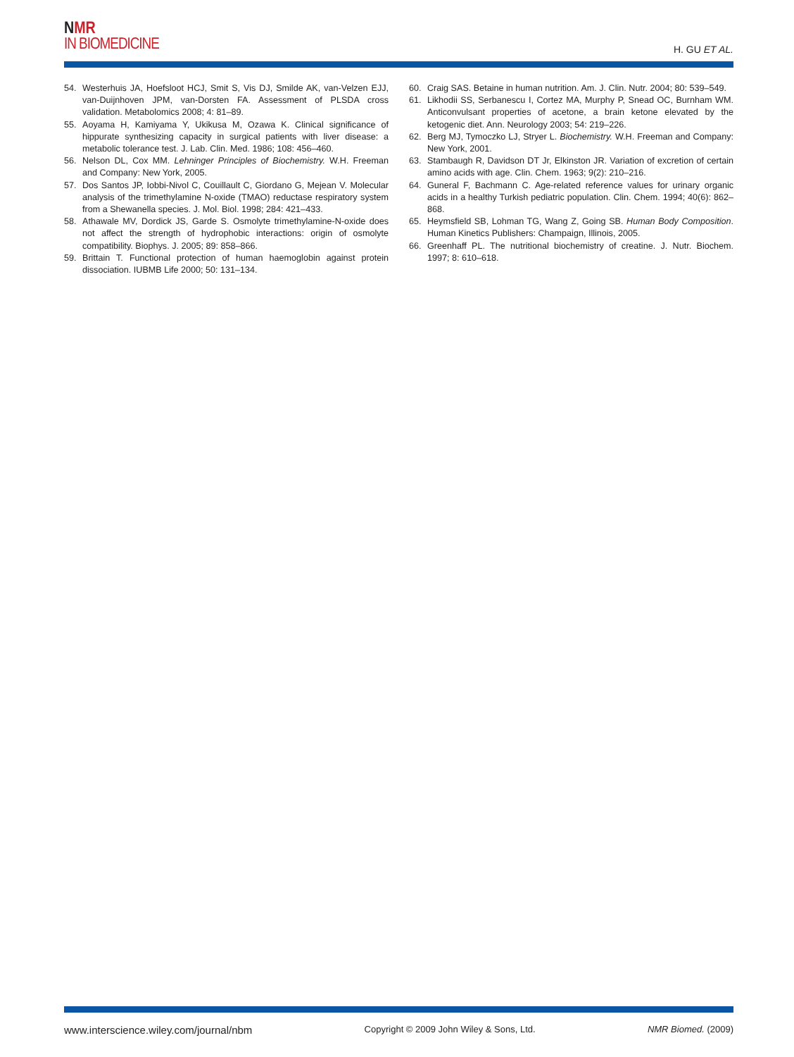NMR
IN BIOMEDICINE
H. GU ET AL.
54. Westerhuis JA, Hoefsloot HCJ, Smit S, Vis DJ, Smilde AK, van-Velzen EJJ, van-Duijnhoven JPM, van-Dorsten FA. Assessment of PLSDA cross validation. Metabolomics 2008; 4: 81–89.
55. Aoyama H, Kamiyama Y, Ukikusa M, Ozawa K. Clinical significance of hippurate synthesizing capacity in surgical patients with liver disease: a metabolic tolerance test. J. Lab. Clin. Med. 1986; 108: 456–460.
56. Nelson DL, Cox MM. Lehninger Principles of Biochemistry. W.H. Freeman and Company: New York, 2005.
57. Dos Santos JP, Iobbi-Nivol C, Couillault C, Giordano G, Mejean V. Molecular analysis of the trimethylamine N-oxide (TMAO) reductase respiratory system from a Shewanella species. J. Mol. Biol. 1998; 284: 421–433.
58. Athawale MV, Dordick JS, Garde S. Osmolyte trimethylamine-N-oxide does not affect the strength of hydrophobic interactions: origin of osmolyte compatibility. Biophys. J. 2005; 89: 858–866.
59. Brittain T. Functional protection of human haemoglobin against protein dissociation. IUBMB Life 2000; 50: 131–134.
60. Craig SAS. Betaine in human nutrition. Am. J. Clin. Nutr. 2004; 80: 539–549.
61. Likhodii SS, Serbanescu I, Cortez MA, Murphy P, Snead OC, Burnham WM. Anticonvulsant properties of acetone, a brain ketone elevated by the ketogenic diet. Ann. Neurology 2003; 54: 219–226.
62. Berg MJ, Tymoczko LJ, Stryer L. Biochemistry. W.H. Freeman and Company: New York, 2001.
63. Stambaugh R, Davidson DT Jr, Elkinston JR. Variation of excretion of certain amino acids with age. Clin. Chem. 1963; 9(2): 210–216.
64. Guneral F, Bachmann C. Age-related reference values for urinary organic acids in a healthy Turkish pediatric population. Clin. Chem. 1994; 40(6): 862–868.
65. Heymsfield SB, Lohman TG, Wang Z, Going SB. Human Body Composition. Human Kinetics Publishers: Champaign, Illinois, 2005.
66. Greenhaff PL. The nutritional biochemistry of creatine. J. Nutr. Biochem. 1997; 8: 610–618.
www.interscience.wiley.com/journal/nbm Copyright © 2009 John Wiley & Sons, Ltd. NMR Biomed. (2009)